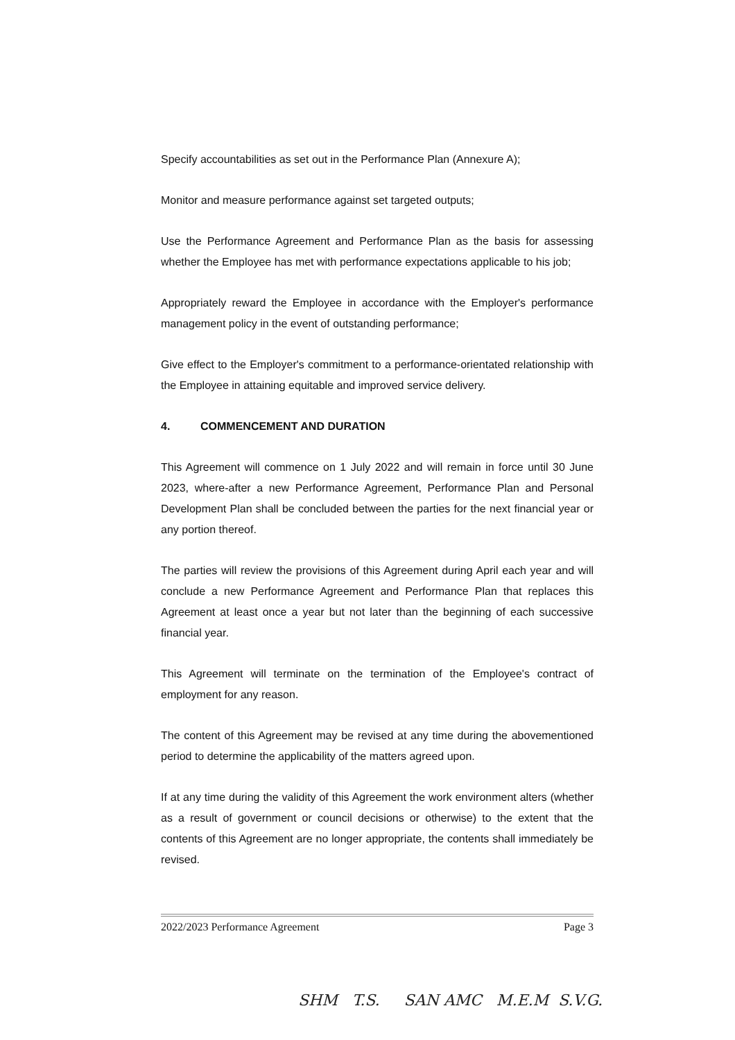Specify accountabilities as set out in the Performance Plan (Annexure A);
Monitor and measure performance against set targeted outputs;
Use the Performance Agreement and Performance Plan as the basis for assessing whether the Employee has met with performance expectations applicable to his job;
Appropriately reward the Employee in accordance with the Employer's performance management policy in the event of outstanding performance;
Give effect to the Employer's commitment to a performance-orientated relationship with the Employee in attaining equitable and improved service delivery.
4. COMMENCEMENT AND DURATION
This Agreement will commence on 1 July 2022 and will remain in force until 30 June 2023, where-after a new Performance Agreement, Performance Plan and Personal Development Plan shall be concluded between the parties for the next financial year or any portion thereof.
The parties will review the provisions of this Agreement during April each year and will conclude a new Performance Agreement and Performance Plan that replaces this Agreement at least once a year but not later than the beginning of each successive financial year.
This Agreement will terminate on the termination of the Employee's contract of employment for any reason.
The content of this Agreement may be revised at any time during the abovementioned period to determine the applicability of the matters agreed upon.
If at any time during the validity of this Agreement the work environment alters (whether as a result of government or council decisions or otherwise) to the extent that the contents of this Agreement are no longer appropriate, the contents shall immediately be revised.
2022/2023 Performance Agreement Page 3
SHM T.S. SAN AMC M.E.M S.V.G.